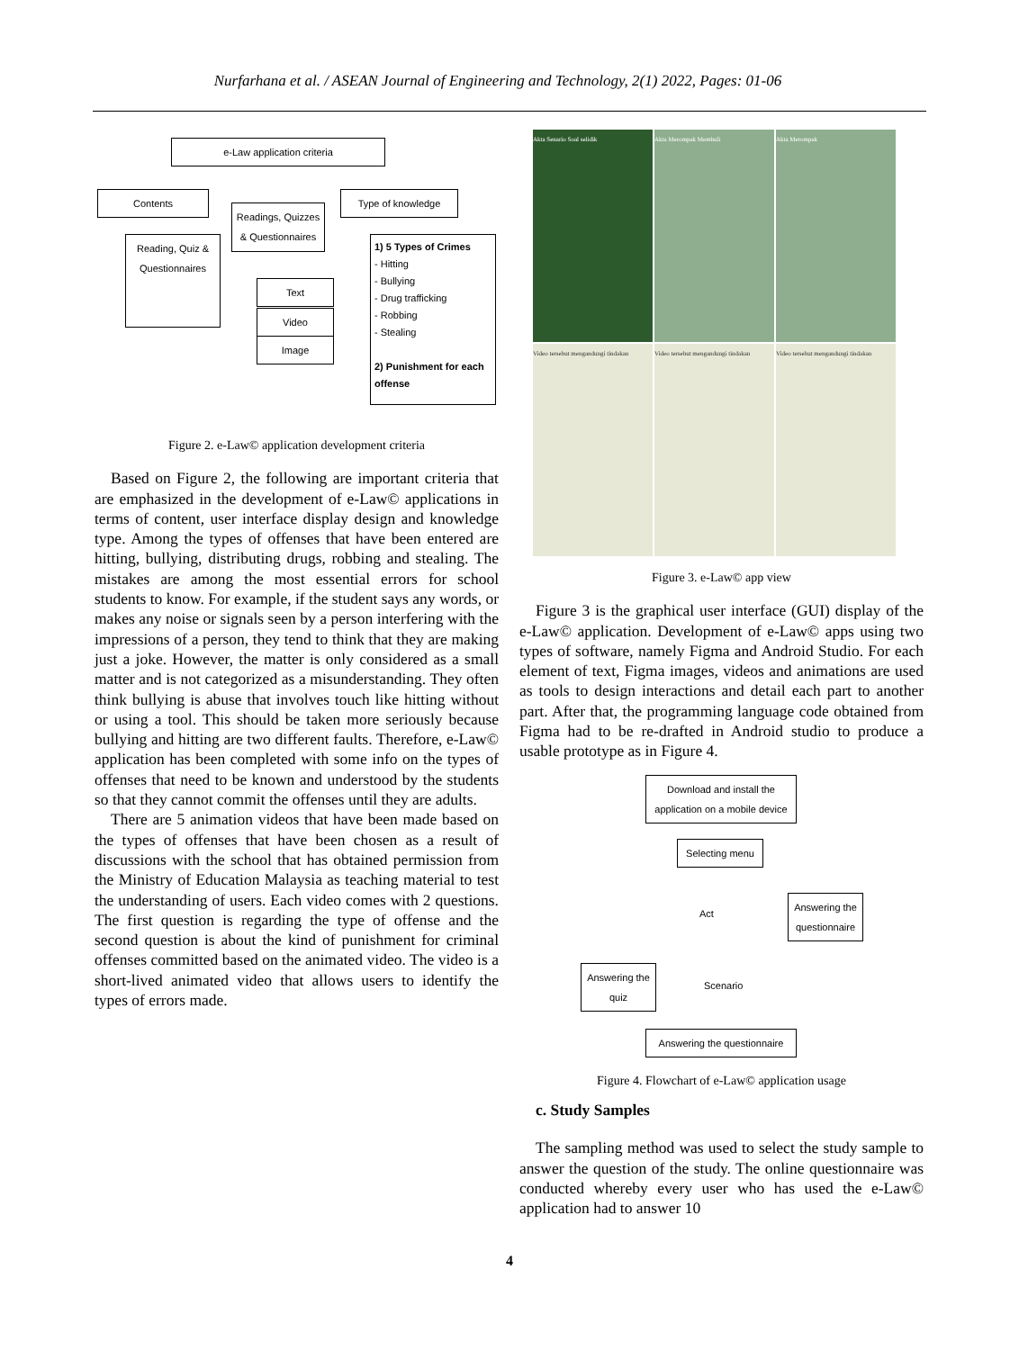Nurfarhana et al. / ASEAN Journal of Engineering and Technology, 2(1) 2022, Pages: 01-06
e-Law application criteria
Contents
Readings, Quizzes & Questionnaires
Type of knowledge
Reading, Quiz & Questionnaires
Text
Video
Image
1) 5 Types of Crimes
- Hitting
- Bullying
- Drug trafficking
- Robbing
- Stealing
2) Punishment for each offense
Figure 2. e-Law© application development criteria
Based on Figure 2, the following are important criteria that are emphasized in the development of e-Law© applications in terms of content, user interface display design and knowledge type. Among the types of offenses that have been entered are hitting, bullying, distributing drugs, robbing and stealing. The mistakes are among the most essential errors for school students to know. For example, if the student says any words, or makes any noise or signals seen by a person interfering with the impressions of a person, they tend to think that they are making just a joke. However, the matter is only considered as a small matter and is not categorized as a misunderstanding. They often think bullying is abuse that involves touch like hitting without or using a tool. This should be taken more seriously because bullying and hitting are two different faults. Therefore, e-Law© application has been completed with some info on the types of offenses that need to be known and understood by the students so that they cannot commit the offenses until they are adults.
There are 5 animation videos that have been made based on the types of offenses that have been chosen as a result of discussions with the school that has obtained permission from the Ministry of Education Malaysia as teaching material to test the understanding of users. Each video comes with 2 questions. The first question is regarding the type of offense and the second question is about the kind of punishment for criminal offenses committed based on the animated video. The video is a short-lived animated video that allows users to identify the types of errors made.
Akta Senario Soal selidik Akta Merompak Membuli Akta Merompak
Video tersebut mengandungi tindakan
Video tersebut mengandungi tindakan
Video tersebut mengandungi tindakan
Figure 3. e-Law© app view
Figure 3 is the graphical user interface (GUI) display of the e-Law© application. Development of e-Law© apps using two types of software, namely Figma and Android Studio. For each element of text, Figma images, videos and animations are used as tools to design interactions and detail each part to another part. After that, the programming language code obtained from Figma had to be re-drafted in Android studio to produce a usable prototype as in Figure 4.
Download and install the application on a mobile device
Selecting menu
Act
Answering the questionnaire
Answering the quiz
Scenario
Answering the questionnaire
Figure 4. Flowchart of e-Law© application usage
c. Study Samples
The sampling method was used to select the study sample to answer the question of the study. The online questionnaire was conducted whereby every user who has used the e-Law© application had to answer 10
4